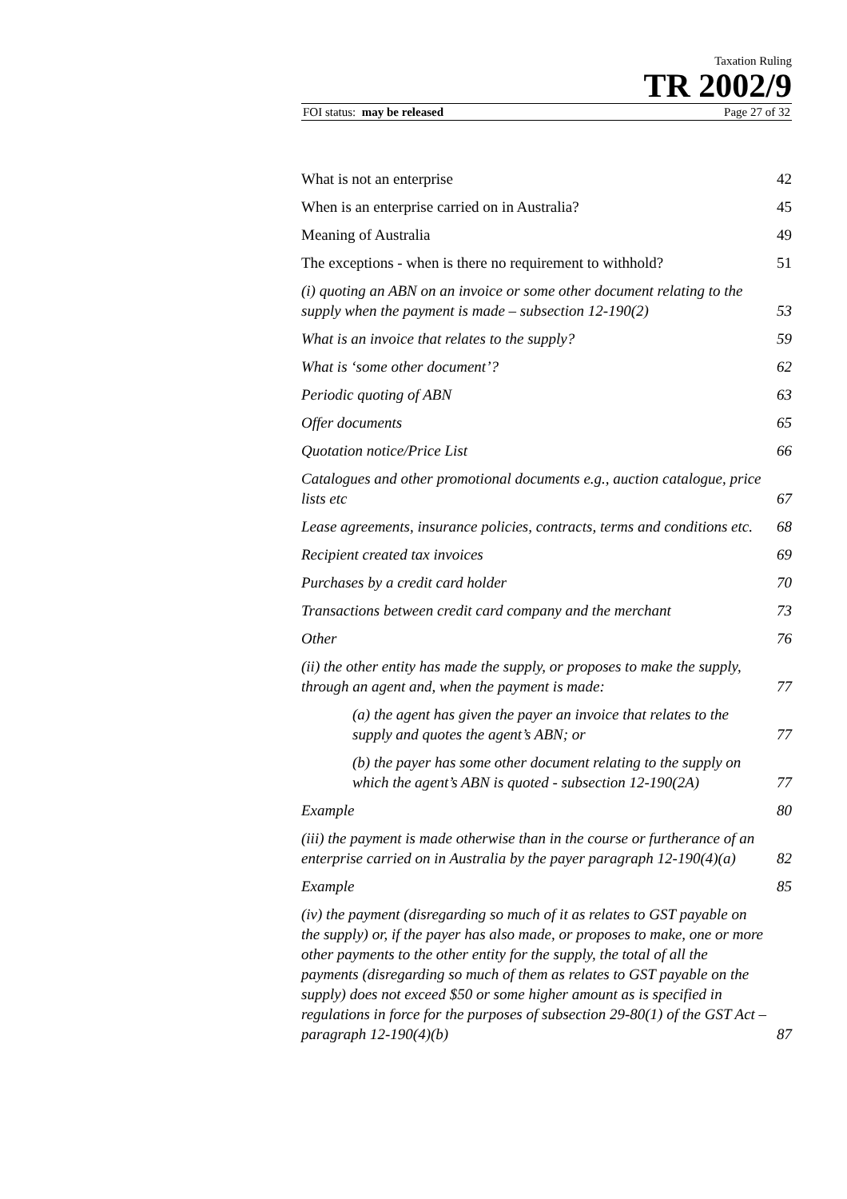Taxation Ruling
TR 2002/9
FOI status: may be released Page 27 of 32
What is not an enterprise 42
When is an enterprise carried on in Australia? 45
Meaning of Australia 49
The exceptions - when is there no requirement to withhold? 51
(i) quoting an ABN on an invoice or some other document relating to the supply when the payment is made – subsection 12-190(2) 53
What is an invoice that relates to the supply? 59
What is ‘some other document’? 62
Periodic quoting of ABN 63
Offer documents 65
Quotation notice/Price List 66
Catalogues and other promotional documents e.g., auction catalogue, price lists etc 67
Lease agreements, insurance policies, contracts, terms and conditions etc. 68
Recipient created tax invoices 69
Purchases by a credit card holder 70
Transactions between credit card company and the merchant 73
Other 76
(ii) the other entity has made the supply, or proposes to make the supply, through an agent and, when the payment is made: 77
(a) the agent has given the payer an invoice that relates to the supply and quotes the agent’s ABN; or 77
(b) the payer has some other document relating to the supply on which the agent’s ABN is quoted - subsection 12-190(2A) 77
Example 80
(iii) the payment is made otherwise than in the course or furtherance of an enterprise carried on in Australia by the payer paragraph 12-190(4)(a) 82
Example 85
(iv) the payment (disregarding so much of it as relates to GST payable on the supply) or, if the payer has also made, or proposes to make, one or more other payments to the other entity for the supply, the total of all the payments (disregarding so much of them as relates to GST payable on the supply) does not exceed $50 or some higher amount as is specified in regulations in force for the purposes of subsection 29-80(1) of the GST Act – paragraph 12-190(4)(b) 87